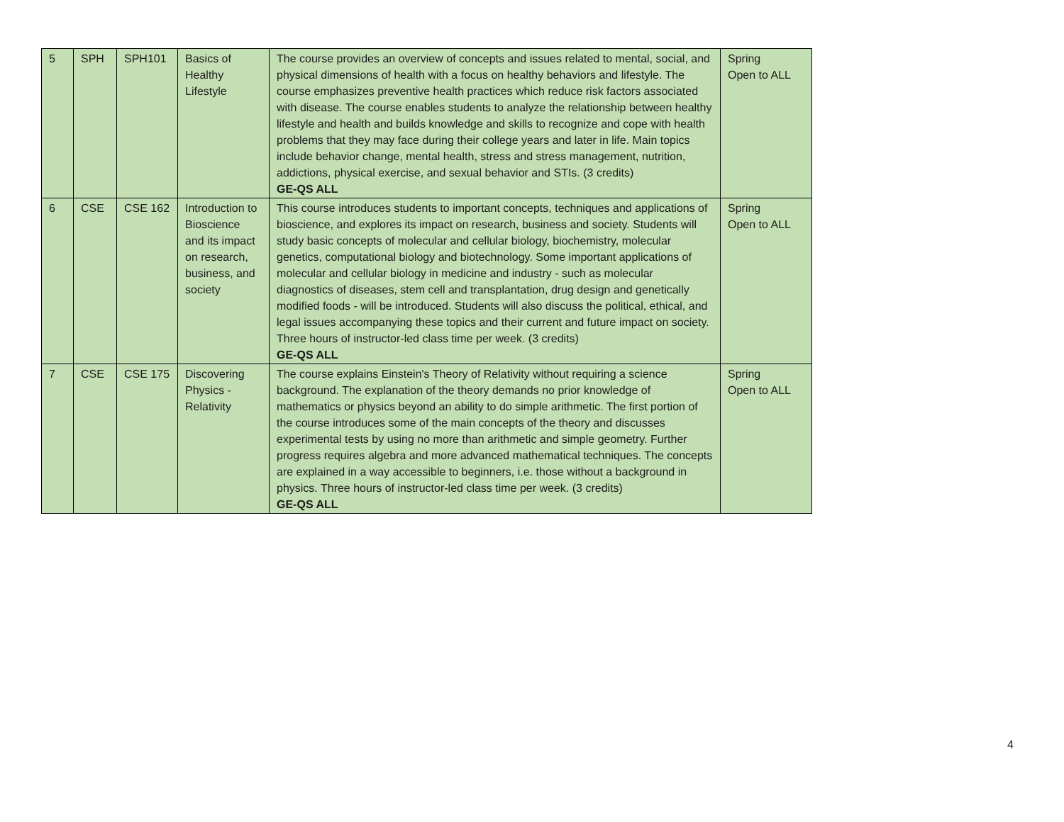| 5 | SPH | SPH101 | Basics of Healthy Lifestyle | The course provides an overview of concepts and issues related to mental, social, and physical dimensions of health with a focus on healthy behaviors and lifestyle. The course emphasizes preventive health practices which reduce risk factors associated with disease. The course enables students to analyze the relationship between healthy lifestyle and health and builds knowledge and skills to recognize and cope with health problems that they may face during their college years and later in life. Main topics include behavior change, mental health, stress and stress management, nutrition, addictions, physical exercise, and sexual behavior and STIs. (3 credits) GE-QS ALL | Spring Open to ALL |
| 6 | CSE | CSE 162 | Introduction to Bioscience and its impact on research, business, and society | This course introduces students to important concepts, techniques and applications of bioscience, and explores its impact on research, business and society. Students will study basic concepts of molecular and cellular biology, biochemistry, molecular genetics, computational biology and biotechnology. Some important applications of molecular and cellular biology in medicine and industry - such as molecular diagnostics of diseases, stem cell and transplantation, drug design and genetically modified foods - will be introduced. Students will also discuss the political, ethical, and legal issues accompanying these topics and their current and future impact on society. Three hours of instructor-led class time per week. (3 credits) GE-QS ALL | Spring Open to ALL |
| 7 | CSE | CSE 175 | Discovering Physics - Relativity | The course explains Einstein's Theory of Relativity without requiring a science background. The explanation of the theory demands no prior knowledge of mathematics or physics beyond an ability to do simple arithmetic. The first portion of the course introduces some of the main concepts of the theory and discusses experimental tests by using no more than arithmetic and simple geometry. Further progress requires algebra and more advanced mathematical techniques. The concepts are explained in a way accessible to beginners, i.e. those without a background in physics. Three hours of instructor-led class time per week. (3 credits) GE-QS ALL | Spring Open to ALL |
4